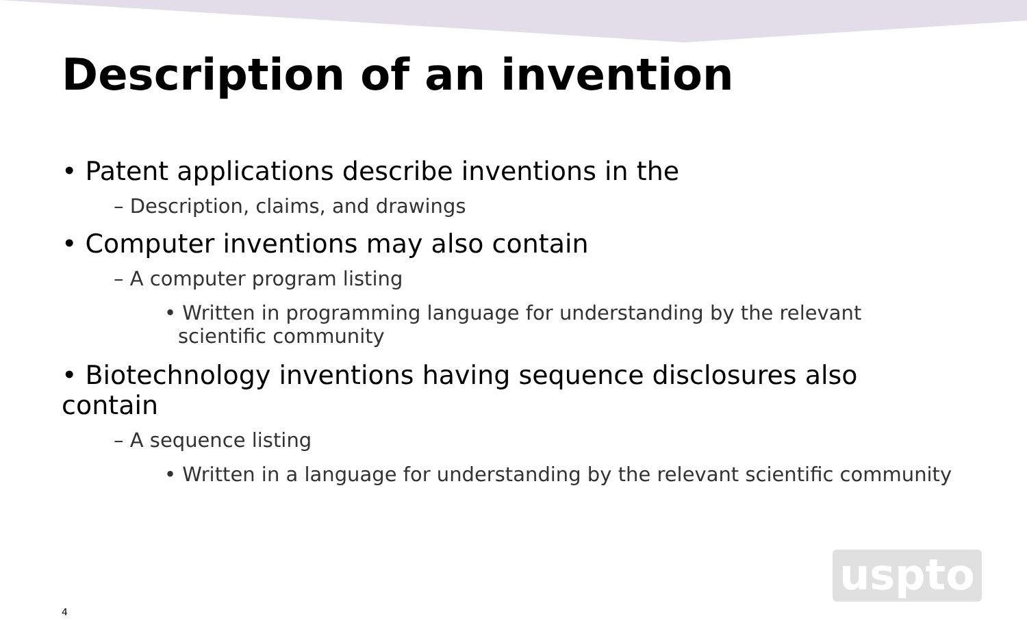Description of an invention
• Patent applications describe inventions in the
– Description, claims, and drawings
• Computer inventions may also contain
– A computer program listing
• Written in programming language for understanding by the relevant scientific community
• Biotechnology inventions having sequence disclosures also contain
– A sequence listing
• Written in a language for understanding by the relevant scientific community
uspto
4